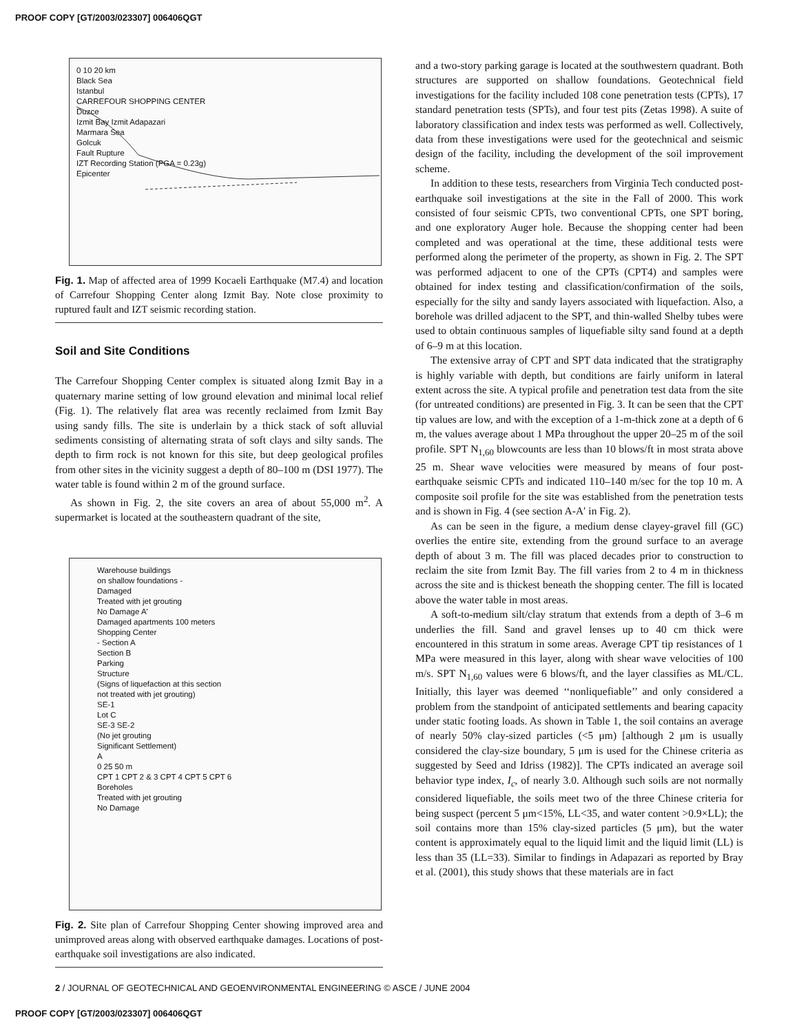PROOF COPY [GT/2003/023307] 006406QGT
0 10 20 km
Black Sea
Istanbul
CARREFOUR SHOPPING CENTER
Duzce
Izmit Bay Izmit Adapazari
Marmara Sea
Golcuk
Fault Rupture
IZT Recording Station (PGA = 0.23g)
Epicenter
Fig. 1. Map of affected area of 1999 Kocaeli Earthquake (M7.4) and location of Carrefour Shopping Center along Izmit Bay. Note close proximity to ruptured fault and IZT seismic recording station.
Soil and Site Conditions
The Carrefour Shopping Center complex is situated along Izmit Bay in a quaternary marine setting of low ground elevation and minimal local relief (Fig. 1). The relatively flat area was recently reclaimed from Izmit Bay using sandy fills. The site is underlain by a thick stack of soft alluvial sediments consisting of alternating strata of soft clays and silty sands. The depth to firm rock is not known for this site, but deep geological profiles from other sites in the vicinity suggest a depth of 80–100 m (DSI 1977). The water table is found within 2 m of the ground surface.
As shown in Fig. 2, the site covers an area of about 55,000 m<sup>2</sup>. A supermarket is located at the southeastern quadrant of the site,
Warehouse buildings
on shallow foundations -
Damaged
Treated with jet grouting
No Damage A'
Damaged apartments 100 meters
Shopping Center
- Section A
Section B
Parking
Structure
(Signs of liquefaction at this section
not treated with jet grouting)
SE-1
Lot C
SE-3 SE-2
(No jet grouting
Significant Settlement)
A
0 25 50 m
CPT 1 CPT 2 & 3 CPT 4 CPT 5 CPT 6
Boreholes
Treated with jet grouting
No Damage
Fig. 2. Site plan of Carrefour Shopping Center showing improved area and unimproved areas along with observed earthquake damages. Locations of post-earthquake soil investigations are also indicated.
and a two-story parking garage is located at the southwestern quadrant. Both structures are supported on shallow foundations. Geotechnical field investigations for the facility included 108 cone penetration tests (CPTs), 17 standard penetration tests (SPTs), and four test pits (Zetas 1998). A suite of laboratory classification and index tests was performed as well. Collectively, data from these investigations were used for the geotechnical and seismic design of the facility, including the development of the soil improvement scheme.
In addition to these tests, researchers from Virginia Tech conducted post-earthquake soil investigations at the site in the Fall of 2000. This work consisted of four seismic CPTs, two conventional CPTs, one SPT boring, and one exploratory Auger hole. Because the shopping center had been completed and was operational at the time, these additional tests were performed along the perimeter of the property, as shown in Fig. 2. The SPT was performed adjacent to one of the CPTs (CPT4) and samples were obtained for index testing and classification/confirmation of the soils, especially for the silty and sandy layers associated with liquefaction. Also, a borehole was drilled adjacent to the SPT, and thin-walled Shelby tubes were used to obtain continuous samples of liquefiable silty sand found at a depth of 6–9 m at this location.
The extensive array of CPT and SPT data indicated that the stratigraphy is highly variable with depth, but conditions are fairly uniform in lateral extent across the site. A typical profile and penetration test data from the site (for untreated conditions) are presented in Fig. 3. It can be seen that the CPT tip values are low, and with the exception of a 1-m-thick zone at a depth of 6 m, the values average about 1 MPa throughout the upper 20–25 m of the soil profile. SPT N<sub>1,60</sub> blowcounts are less than 10 blows/ft in most strata above 25 m. Shear wave velocities were measured by means of four post-earthquake seismic CPTs and indicated 110–140 m/sec for the top 10 m. A composite soil profile for the site was established from the penetration tests and is shown in Fig. 4 (see section A-A′ in Fig. 2).
As can be seen in the figure, a medium dense clayey-gravel fill (GC) overlies the entire site, extending from the ground surface to an average depth of about 3 m. The fill was placed decades prior to construction to reclaim the site from Izmit Bay. The fill varies from 2 to 4 m in thickness across the site and is thickest beneath the shopping center. The fill is located above the water table in most areas.
A soft-to-medium silt/clay stratum that extends from a depth of 3–6 m underlies the fill. Sand and gravel lenses up to 40 cm thick were encountered in this stratum in some areas. Average CPT tip resistances of 1 MPa were measured in this layer, along with shear wave velocities of 100 m/s. SPT N<sub>1,60</sub> values were 6 blows/ft, and the layer classifies as ML/CL. Initially, this layer was deemed ‘‘nonliquefiable’’ and only considered a problem from the standpoint of anticipated settlements and bearing capacity under static footing loads. As shown in Table 1, the soil contains an average of nearly 50% clay-sized particles (<5 μm) [although 2 μm is usually considered the clay-size boundary, 5 μm is used for the Chinese criteria as suggested by Seed and Idriss (1982)]. The CPTs indicated an average soil behavior type index, I<sub>c</sub>, of nearly 3.0. Although such soils are not normally considered liquefiable, the soils meet two of the three Chinese criteria for being suspect (percent 5 μm<15%, LL<35, and water content >0.9×LL); the soil contains more than 15% clay-sized particles (5 μm), but the water content is approximately equal to the liquid limit and the liquid limit (LL) is less than 35 (LL=33). Similar to findings in Adapazari as reported by Bray et al. (2001), this study shows that these materials are in fact
2 / JOURNAL OF GEOTECHNICAL AND GEOENVIRONMENTAL ENGINEERING © ASCE / JUNE 2004
PROOF COPY [GT/2003/023307] 006406QGT